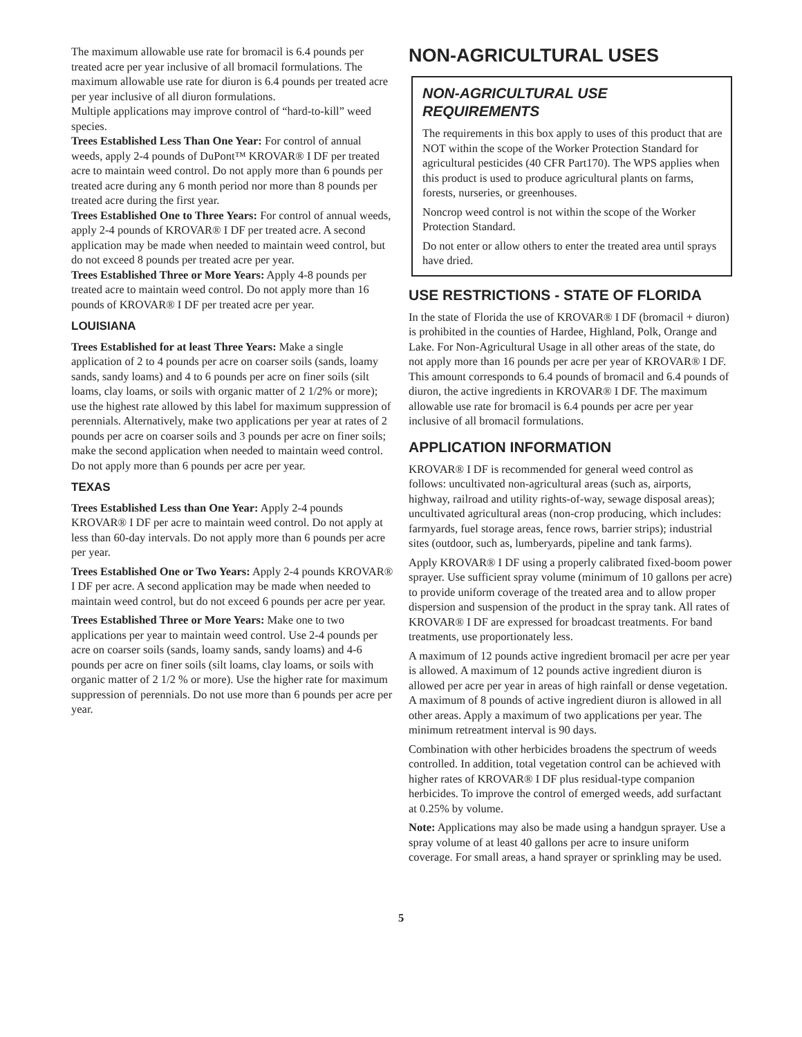The maximum allowable use rate for bromacil is 6.4 pounds per treated acre per year inclusive of all bromacil formulations. The maximum allowable use rate for diuron is 6.4 pounds per treated acre per year inclusive of all diuron formulations.
Multiple applications may improve control of “hard-to-kill” weed species.
Trees Established Less Than One Year: For control of annual weeds, apply 2-4 pounds of DuPont™ KROVAR® I DF per treated acre to maintain weed control. Do not apply more than 6 pounds per treated acre during any 6 month period nor more than 8 pounds per treated acre during the first year.
Trees Established One to Three Years: For control of annual weeds, apply 2-4 pounds of KROVAR® I DF per treated acre. A second application may be made when needed to maintain weed control, but do not exceed 8 pounds per treated acre per year.
Trees Established Three or More Years: Apply 4-8 pounds per treated acre to maintain weed control. Do not apply more than 16 pounds of KROVAR® I DF per treated acre per year.
LOUISIANA
Trees Established for at least Three Years: Make a single application of 2 to 4 pounds per acre on coarser soils (sands, loamy sands, sandy loams) and 4 to 6 pounds per acre on finer soils (silt loams, clay loams, or soils with organic matter of 2 1/2% or more); use the highest rate allowed by this label for maximum suppression of perennials. Alternatively, make two applications per year at rates of 2 pounds per acre on coarser soils and 3 pounds per acre on finer soils; make the second application when needed to maintain weed control. Do not apply more than 6 pounds per acre per year.
TEXAS
Trees Established Less than One Year: Apply 2-4 pounds KROVAR® I DF per acre to maintain weed control. Do not apply at less than 60-day intervals. Do not apply more than 6 pounds per acre per year.
Trees Established One or Two Years: Apply 2-4 pounds KROVAR® I DF per acre. A second application may be made when needed to maintain weed control, but do not exceed 6 pounds per acre per year.
Trees Established Three or More Years: Make one to two applications per year to maintain weed control. Use 2-4 pounds per acre on coarser soils (sands, loamy sands, sandy loams) and 4-6 pounds per acre on finer soils (silt loams, clay loams, or soils with organic matter of 2 1/2 % or more). Use the higher rate for maximum suppression of perennials. Do not use more than 6 pounds per acre per year.
NON-AGRICULTURAL USES
NON-AGRICULTURAL USE REQUIREMENTS
The requirements in this box apply to uses of this product that are NOT within the scope of the Worker Protection Standard for agricultural pesticides (40 CFR Part170). The WPS applies when this product is used to produce agricultural plants on farms, forests, nurseries, or greenhouses.
Noncrop weed control is not within the scope of the Worker Protection Standard.
Do not enter or allow others to enter the treated area until sprays have dried.
USE RESTRICTIONS - STATE OF FLORIDA
In the state of Florida the use of KROVAR® I DF (bromacil + diuron) is prohibited in the counties of Hardee, Highland, Polk, Orange and Lake. For Non-Agricultural Usage in all other areas of the state, do not apply more than 16 pounds per acre per year of KROVAR® I DF. This amount corresponds to 6.4 pounds of bromacil and 6.4 pounds of diuron, the active ingredients in KROVAR® I DF. The maximum allowable use rate for bromacil is 6.4 pounds per acre per year inclusive of all bromacil formulations.
APPLICATION INFORMATION
KROVAR® I DF is recommended for general weed control as follows: uncultivated non-agricultural areas (such as, airports, highway, railroad and utility rights-of-way, sewage disposal areas); uncultivated agricultural areas (non-crop producing, which includes: farmyards, fuel storage areas, fence rows, barrier strips); industrial sites (outdoor, such as, lumberyards, pipeline and tank farms).
Apply KROVAR® I DF using a properly calibrated fixed-boom power sprayer. Use sufficient spray volume (minimum of 10 gallons per acre) to provide uniform coverage of the treated area and to allow proper dispersion and suspension of the product in the spray tank. All rates of KROVAR® I DF are expressed for broadcast treatments. For band treatments, use proportionately less.
A maximum of 12 pounds active ingredient bromacil per acre per year is allowed. A maximum of 12 pounds active ingredient diuron is allowed per acre per year in areas of high rainfall or dense vegetation. A maximum of 8 pounds of active ingredient diuron is allowed in all other areas. Apply a maximum of two applications per year. The minimum retreatment interval is 90 days.
Combination with other herbicides broadens the spectrum of weeds controlled. In addition, total vegetation control can be achieved with higher rates of KROVAR® I DF plus residual-type companion herbicides. To improve the control of emerged weeds, add surfactant at 0.25% by volume.
Note: Applications may also be made using a handgun sprayer. Use a spray volume of at least 40 gallons per acre to insure uniform coverage. For small areas, a hand sprayer or sprinkling may be used.
5